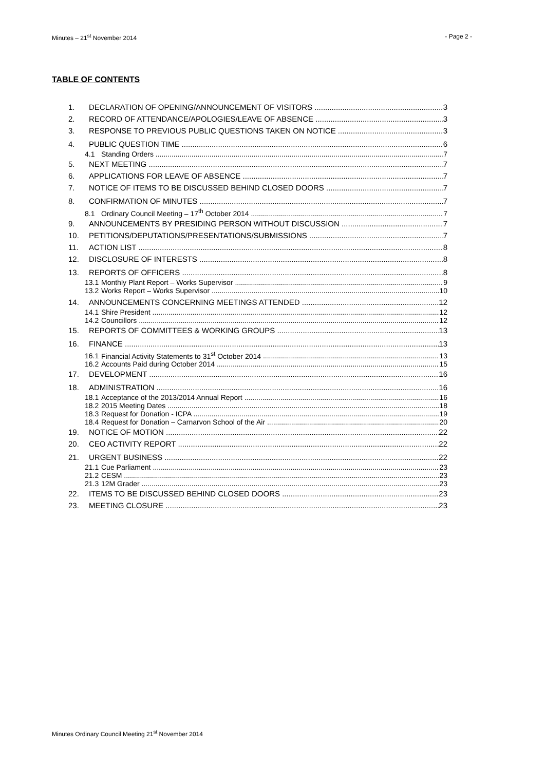Minutes – 21<sup>st</sup> November 2014 - Page 2 -
TABLE OF CONTENTS
1. DECLARATION OF OPENING/ANNOUNCEMENT OF VISITORS 3
2. RECORD OF ATTENDANCE/APOLOGIES/LEAVE OF ABSENCE 3
3. RESPONSE TO PREVIOUS PUBLIC QUESTIONS TAKEN ON NOTICE 3
4. PUBLIC QUESTION TIME 6
4.1 Standing Orders 7
5. NEXT MEETING 7
6. APPLICATIONS FOR LEAVE OF ABSENCE 7
7. NOTICE OF ITEMS TO BE DISCUSSED BEHIND CLOSED DOORS 7
8. CONFIRMATION OF MINUTES 7
8.1 Ordinary Council Meeting – 17<sup>th</sup> October 2014 7
9. ANNOUNCEMENTS BY PRESIDING PERSON WITHOUT DISCUSSION 7
10. PETITIONS/DEPUTATIONS/PRESENTATIONS/SUBMISSIONS 7
11. ACTION LIST 8
12. DISCLOSURE OF INTERESTS 8
13. REPORTS OF OFFICERS 8
13.1 Monthly Plant Report – Works Supervisor 9
13.2 Works Report – Works Supervisor 10
14. ANNOUNCEMENTS CONCERNING MEETINGS ATTENDED 12
14.1 Shire President 12
14.2 Councillors 12
15. REPORTS OF COMMITTEES & WORKING GROUPS 13
16. FINANCE 13
16.1 Financial Activity Statements to 31<sup>st</sup> October 2014 13
16.2 Accounts Paid during October 2014 15
17. DEVELOPMENT 16
18. ADMINISTRATION 16
18.1 Acceptance of the 2013/2014 Annual Report 16
18.2 2015 Meeting Dates 18
18.3 Request for Donation - ICPA 19
18.4 Request for Donation – Carnarvon School of the Air 20
19. NOTICE OF MOTION 22
20. CEO ACTIVITY REPORT 22
21. URGENT BUSINESS 22
21.1 Cue Parliament 23
21.2 CESM 23
21.3 12M Grader 23
22. ITEMS TO BE DISCUSSED BEHIND CLOSED DOORS 23
23. MEETING CLOSURE 23
Minutes Ordinary Council Meeting 21<sup>st</sup> November 2014